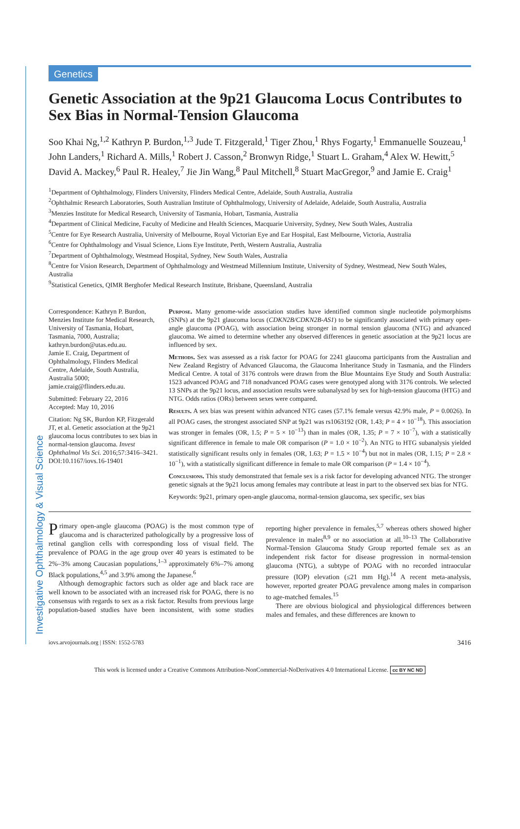Investigative Ophthalmology & Visual Science
Genetics
Genetic Association at the 9p21 Glaucoma Locus Contributes to Sex Bias in Normal-Tension Glaucoma
Soo Khai Ng,<sup>1,2</sup> Kathryn P. Burdon,<sup>1,3</sup> Jude T. Fitzgerald,<sup>1</sup> Tiger Zhou,<sup>1</sup> Rhys Fogarty,<sup>1</sup> Emmanuelle Souzeau,<sup>1</sup> John Landers,<sup>1</sup> Richard A. Mills,<sup>1</sup> Robert J. Casson,<sup>2</sup> Bronwyn Ridge,<sup>1</sup> Stuart L. Graham,<sup>4</sup> Alex W. Hewitt,<sup>5</sup> David A. Mackey,<sup>6</sup> Paul R. Healey,<sup>7</sup> Jie Jin Wang,<sup>8</sup> Paul Mitchell,<sup>8</sup> Stuart MacGregor,<sup>9</sup> and Jamie E. Craig<sup>1</sup>
<sup>1</sup> Department of Ophthalmology, Flinders University, Flinders Medical Centre, Adelaide, South Australia, Australia
<sup>2</sup> Ophthalmic Research Laboratories, South Australian Institute of Ophthalmology, University of Adelaide, Adelaide, South Australia, Australia
<sup>3</sup> Menzies Institute for Medical Research, University of Tasmania, Hobart, Tasmania, Australia
<sup>4</sup> Department of Clinical Medicine, Faculty of Medicine and Health Sciences, Macquarie University, Sydney, New South Wales, Australia
<sup>5</sup> Centre for Eye Research Australia, University of Melbourne, Royal Victorian Eye and Ear Hospital, East Melbourne, Victoria, Australia
<sup>6</sup> Centre for Ophthalmology and Visual Science, Lions Eye Institute, Perth, Western Australia, Australia
<sup>7</sup> Department of Ophthalmology, Westmead Hospital, Sydney, New South Wales, Australia
<sup>8</sup> Centre for Vision Research, Department of Ophthalmology and Westmead Millennium Institute, University of Sydney, Westmead, New South Wales, Australia
<sup>9</sup> Statistical Genetics, QIMR Berghofer Medical Research Institute, Brisbane, Queensland, Australia
Correspondence: Kathryn P. Burdon, Menzies Institute for Medical Research, University of Tasmania, Hobart, Tasmania, 7000, Australia; kathryn.burdon@utas.edu.au.
Jamie E. Craig, Department of Ophthalmology, Flinders Medical Centre, Adelaide, South Australia, Australia 5000;
jamie.craig@flinders.edu.au.
Submitted: February 22, 2016
Accepted: May 10, 2016
Citation: Ng SK, Burdon KP, Fitzgerald JT, et al. Genetic association at the 9p21 glaucoma locus contributes to sex bias in normal-tension glaucoma. Invest Ophthalmol Vis Sci. 2016;57:3416–3421. DOI:10.1167/iovs.16-19401
Purpose. Many genome-wide association studies have identified common single nucleotide polymorphisms (SNPs) at the 9p21 glaucoma locus (CDKN2B/CDKN2B-AS1) to be significantly associated with primary open-angle glaucoma (POAG), with association being stronger in normal tension glaucoma (NTG) and advanced glaucoma. We aimed to determine whether any observed differences in genetic association at the 9p21 locus are influenced by sex.
Methods. Sex was assessed as a risk factor for POAG for 2241 glaucoma participants from the Australian and New Zealand Registry of Advanced Glaucoma, the Glaucoma Inheritance Study in Tasmania, and the Flinders Medical Centre. A total of 3176 controls were drawn from the Blue Mountains Eye Study and South Australia: 1523 advanced POAG and 718 nonadvanced POAG cases were genotyped along with 3176 controls. We selected 13 SNPs at the 9p21 locus, and association results were subanalyszd by sex for high-tension glaucoma (HTG) and NTG. Odds ratios (ORs) between sexes were compared.
Results. A sex bias was present within advanced NTG cases (57.1% female versus 42.9% male, P = 0.0026). In all POAG cases, the strongest associated SNP at 9p21 was rs1063192 (OR, 1.43; P = 4 × 10<sup>−18</sup>). This association was stronger in females (OR, 1.5; P = 5 × 10<sup>−13</sup>) than in males (OR, 1.35; P = 7 × 10<sup>−7</sup>), with a statistically significant difference in female to male OR comparison (P = 1.0 × 10<sup>−2</sup>). An NTG to HTG subanalysis yielded statistically significant results only in females (OR, 1.63; P = 1.5 × 10<sup>−4</sup>) but not in males (OR, 1.15; P = 2.8 × 10<sup>−1</sup>), with a statistically significant difference in female to male OR comparison (P = 1.4 × 10<sup>−4</sup>).
Conclusions. This study demonstrated that female sex is a risk factor for developing advanced NTG. The stronger genetic signals at the 9p21 locus among females may contribute at least in part to the observed sex bias for NTG.
Keywords: 9p21, primary open-angle glaucoma, normal-tension glaucoma, sex specific, sex bias
Primary open-angle glaucoma (POAG) is the most common type of glaucoma and is characterized pathologically by a progressive loss of retinal ganglion cells with corresponding loss of visual field. The prevalence of POAG in the age group over 40 years is estimated to be 2%–3% among Caucasian populations,<sup>1–3</sup> approximately 6%–7% among Black populations,<sup>4,5</sup> and 3.9% among the Japanese.<sup>6</sup>
Although demographic factors such as older age and black race are well known to be associated with an increased risk for POAG, there is no consensus with regards to sex as a risk factor. Results from previous large population-based studies have been inconsistent, with some studies reporting higher prevalence in females,<sup>5,7</sup> whereas others showed higher prevalence in males<sup>8,9</sup> or no association at all.<sup>10–13</sup> The Collaborative Normal-Tension Glaucoma Study Group reported female sex as an independent risk factor for disease progression in normal-tension glaucoma (NTG), a subtype of POAG with no recorded intraocular pressure (IOP) elevation (≤21 mm Hg).<sup>14</sup> A recent meta-analysis, however, reported greater POAG prevalence among males in comparison to age-matched females.<sup>15</sup>
There are obvious biological and physiological differences between males and females, and these differences are known to
iovs.arvojournals.org | ISSN: 1552-5783 3416
This work is licensed under a Creative Commons Attribution-NonCommercial-NoDerivatives 4.0 International License. cc BY NC ND